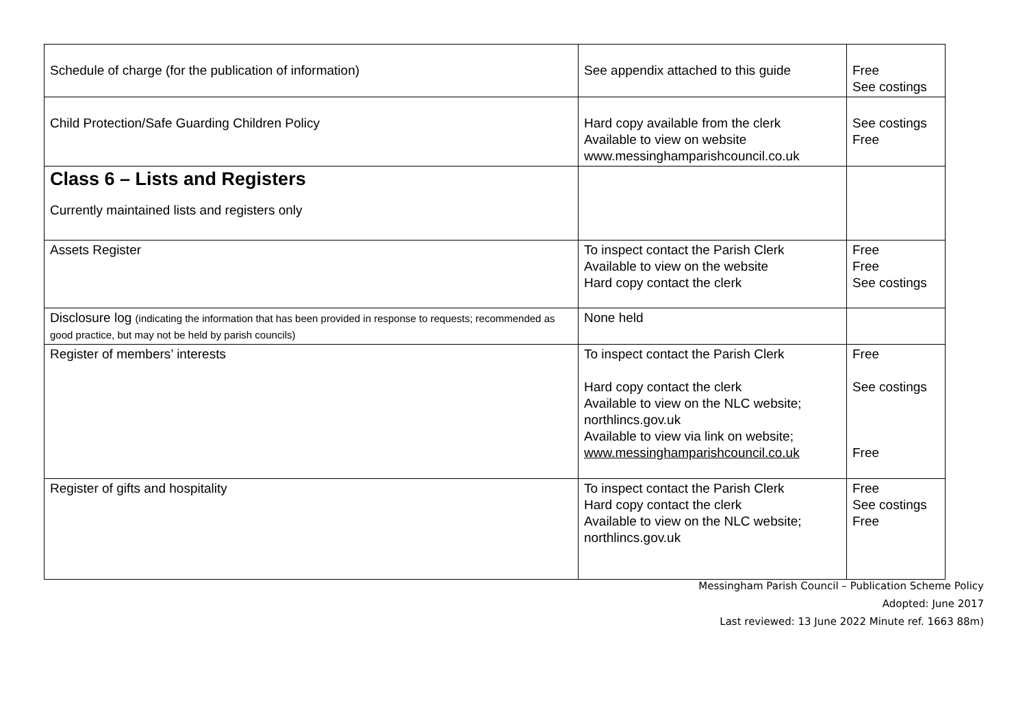| Schedule of charge (for the publication of information) | See appendix attached to this guide | Free See costings |
| Child Protection/Safe Guarding Children Policy | Hard copy available from the clerk Available to view on website www.messinghamparishcouncil.co.uk | See costings Free |
| Class 6 – Lists and Registers Currently maintained lists and registers only | | |
| Assets Register | To inspect contact the Parish Clerk Available to view on the website Hard copy contact the clerk | Free Free See costings |
| Disclosure log (indicating the information that has been provided in response to requests; recommended as good practice, but may not be held by parish councils) | None held | |
| Register of members’ interests | To inspect contact the Parish Clerk Hard copy contact the clerk Available to view on the NLC website; northlincs.gov.uk Available to view via link on website; www.messinghamparishcouncil.co.uk | Free See costings Free |
| Register of gifts and hospitality | To inspect contact the Parish Clerk Hard copy contact the clerk Available to view on the NLC website; northlincs.gov.uk | Free See costings Free |
Messingham Parish Council – Publication Scheme Policy
Adopted: June 2017
Last reviewed: 13 June 2022 Minute ref. 1663 88m)